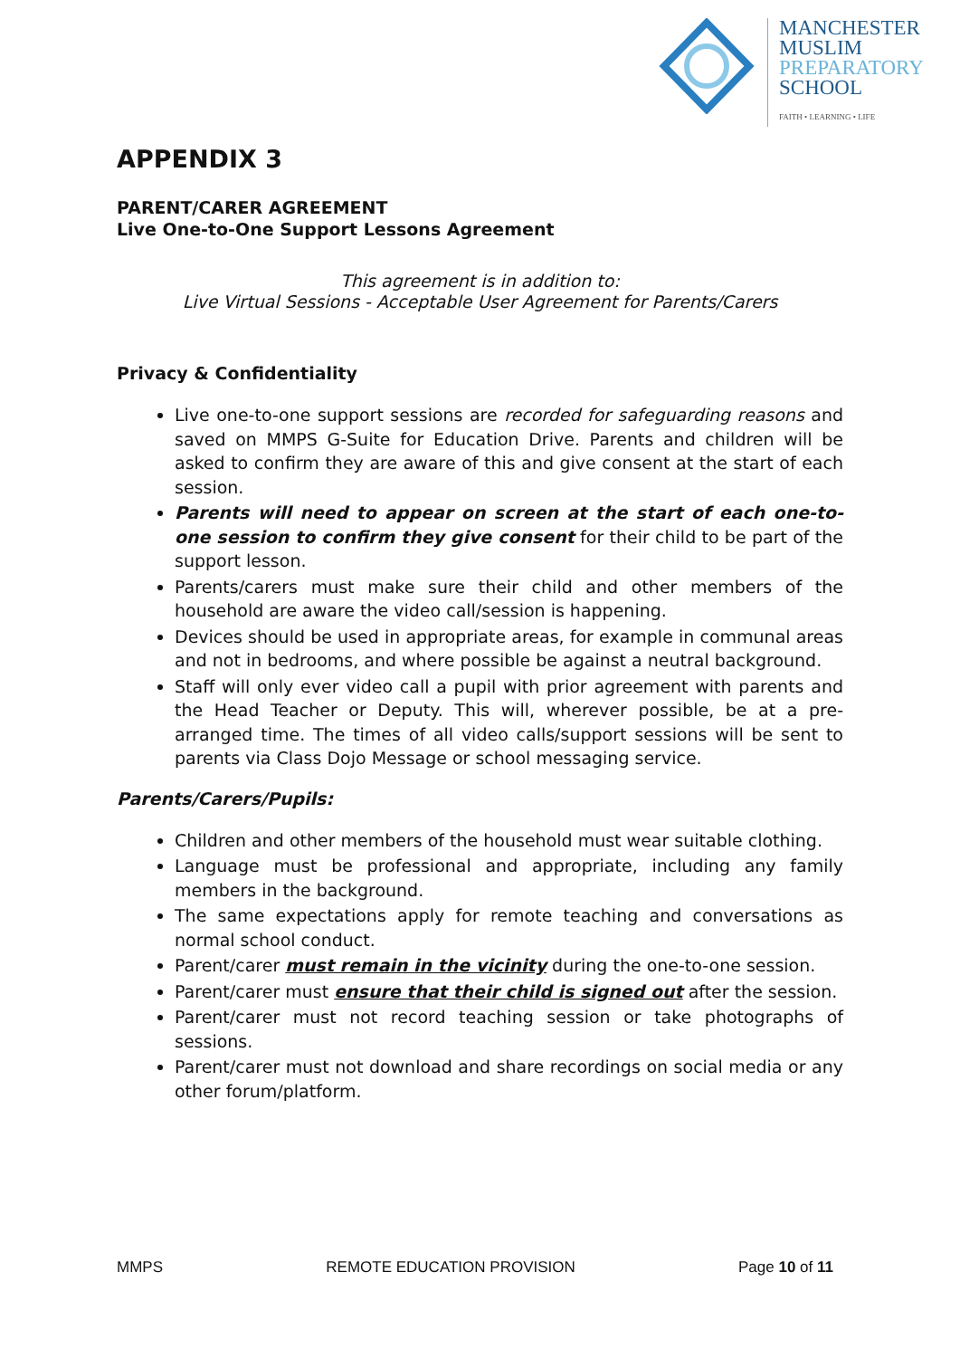MANCHESTER
MUSLIM
PREPARATORY
SCHOOL
FAITH • LEARNING • LIFE
APPENDIX 3
PARENT/CARER AGREEMENT
Live One-to-One Support Lessons Agreement
This agreement is in addition to:
Live Virtual Sessions - Acceptable User Agreement for Parents/Carers
Privacy & Confidentiality
Live one-to-one support sessions are recorded for safeguarding reasons and saved on MMPS G-Suite for Education Drive. Parents and children will be asked to confirm they are aware of this and give consent at the start of each session.
Parents will need to appear on screen at the start of each one-to-one session to confirm they give consent for their child to be part of the support lesson.
Parents/carers must make sure their child and other members of the household are aware the video call/session is happening.
Devices should be used in appropriate areas, for example in communal areas and not in bedrooms, and where possible be against a neutral background.
Staff will only ever video call a pupil with prior agreement with parents and the Head Teacher or Deputy. This will, wherever possible, be at a pre-arranged time. The times of all video calls/support sessions will be sent to parents via Class Dojo Message or school messaging service.
Parents/Carers/Pupils:
Children and other members of the household must wear suitable clothing.
Language must be professional and appropriate, including any family members in the background.
The same expectations apply for remote teaching and conversations as normal school conduct.
Parent/carer must remain in the vicinity during the one-to-one session.
Parent/carer must ensure that their child is signed out after the session.
Parent/carer must not record teaching session or take photographs of sessions.
Parent/carer must not download and share recordings on social media or any other forum/platform.
MMPS REMOTE EDUCATION PROVISION Page 10 of 11